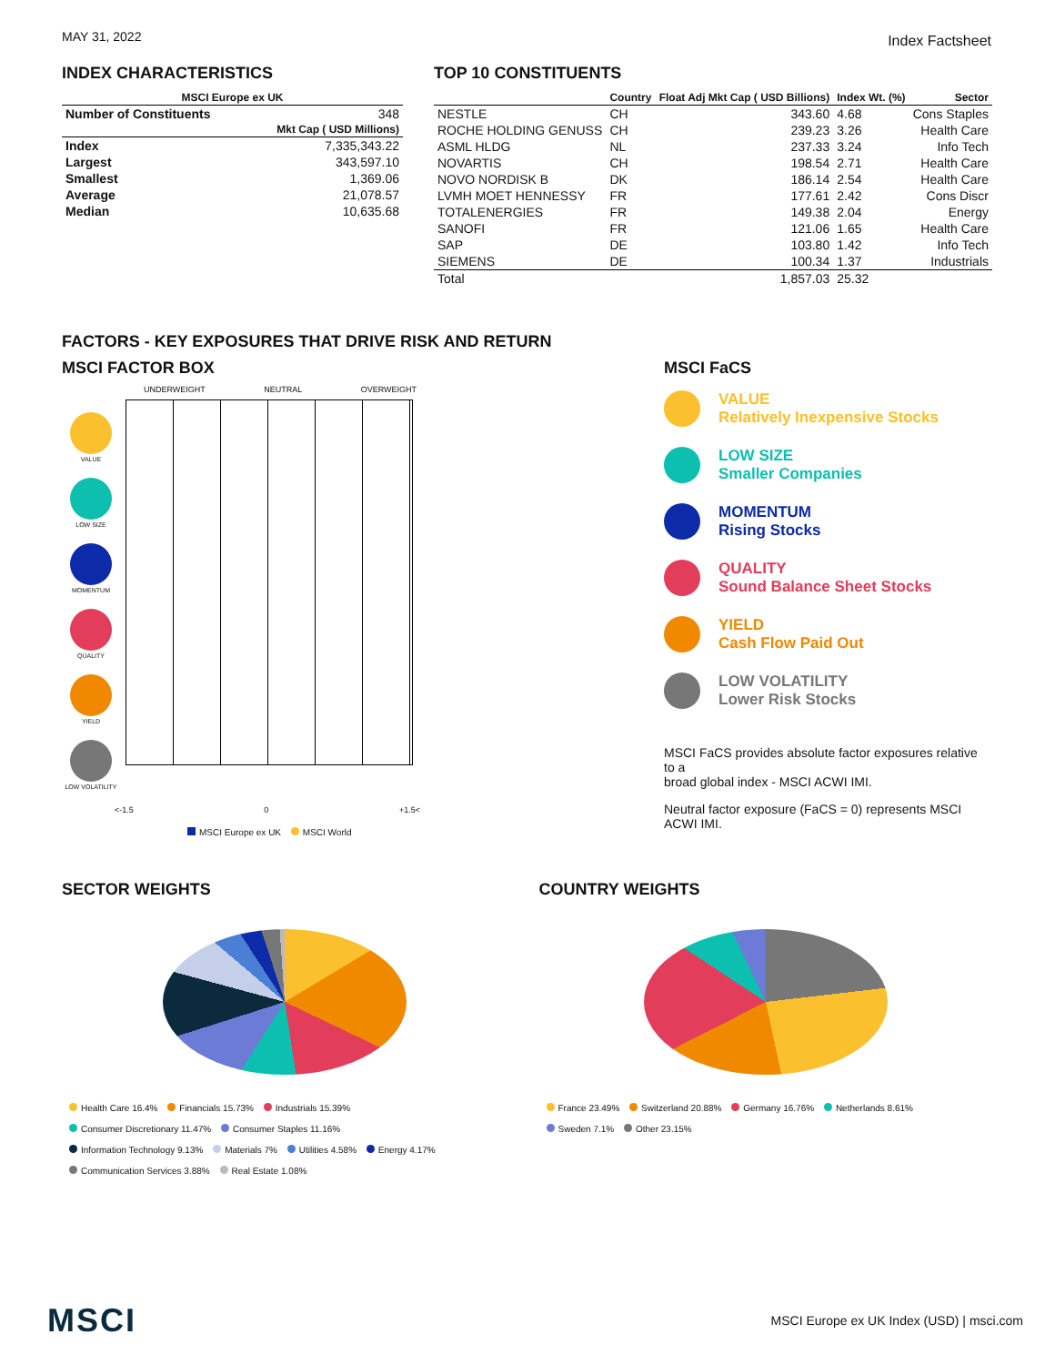MAY 31, 2022 Index Factsheet
INDEX CHARACTERISTICS
| MSCI Europe ex UK | |
| --- | --- |
| Number of Constituents | 348 |
| Mkt Cap ( USD Millions) | |
| Index | 7,335,343.22 |
| Largest | 343,597.10 |
| Smallest | 1,369.06 |
| Average | 21,078.57 |
| Median | 10,635.68 |
TOP 10 CONSTITUENTS
| | Country | Float Adj Mkt Cap ( USD Billions) | Index Wt. (%) | Sector |
| --- | --- | --- | --- | --- |
| NESTLE | CH | 343.60 | 4.68 | Cons Staples |
| ROCHE HOLDING GENUSS | CH | 239.23 | 3.26 | Health Care |
| ASML HLDG | NL | 237.33 | 3.24 | Info Tech |
| NOVARTIS | CH | 198.54 | 2.71 | Health Care |
| NOVO NORDISK B | DK | 186.14 | 2.54 | Health Care |
| LVMH MOET HENNESSY | FR | 177.61 | 2.42 | Cons Discr |
| TOTALENERGIES | FR | 149.38 | 2.04 | Energy |
| SANOFI | FR | 121.06 | 1.65 | Health Care |
| SAP | DE | 103.80 | 1.42 | Info Tech |
| SIEMENS | DE | 100.34 | 1.37 | Industrials |
| Total | | 1,857.03 | 25.32 | |
FACTORS - KEY EXPOSURES THAT DRIVE RISK AND RETURN
MSCI FACTOR BOX
UNDERWEIGHT NEUTRAL OVERWEIGHT
VALUE
LOW SIZE
MOMENTUM
QUALITY
YIELD
LOW VOLATILITY
<-1.5 0 +1.5<
MSCI Europe ex UK MSCI World
MSCI FaCS
VALUE
Relatively Inexpensive Stocks
LOW SIZE
Smaller Companies
MOMENTUM
Rising Stocks
QUALITY
Sound Balance Sheet Stocks
YIELD
Cash Flow Paid Out
LOW VOLATILITY
Lower Risk Stocks
MSCI FaCS provides absolute factor exposures relative to a
broad global index - MSCI ACWI IMI.
Neutral factor exposure (FaCS = 0) represents MSCI ACWI IMI.
SECTOR WEIGHTS
Health Care 16.4% Financials 15.73% Industrials 15.39%
Consumer Discretionary 11.47% Consumer Staples 11.16%
Information Technology 9.13% Materials 7% Utilities 4.58% Energy 4.17%
Communication Services 3.88% Real Estate 1.08%
COUNTRY WEIGHTS
France 23.49% Switzerland 20.88% Germany 16.76% Netherlands 8.61%
Sweden 7.1% Other 23.15%
MSCI MSCI Europe ex UK Index (USD) | msci.com